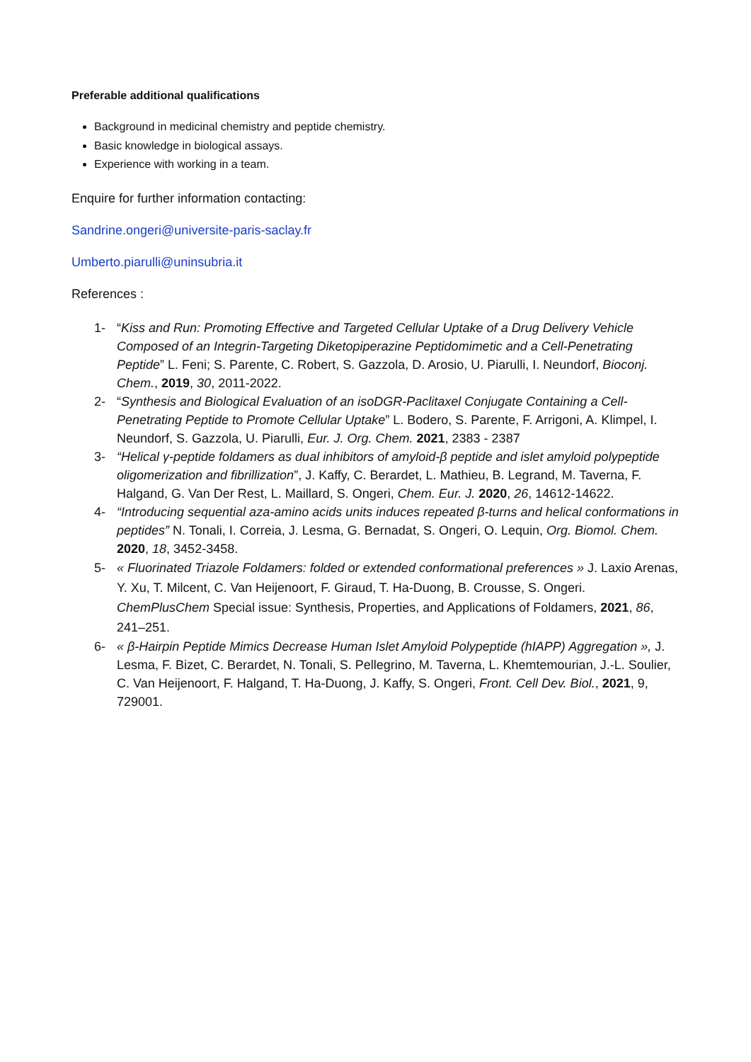Preferable additional qualifications
Background in medicinal chemistry and peptide chemistry.
Basic knowledge in biological assays.
Experience with working in a team.
Enquire for further information contacting:
Sandrine.ongeri@universite-paris-saclay.fr
Umberto.piarulli@uninsubria.it
References :
1- “Kiss and Run: Promoting Effective and Targeted Cellular Uptake of a Drug Delivery Vehicle Composed of an Integrin-Targeting Diketopiperazine Peptidomimetic and a Cell-Penetrating Peptide” L. Feni; S. Parente, C. Robert, S. Gazzola, D. Arosio, U. Piarulli, I. Neundorf, Bioconj. Chem., 2019, 30, 2011-2022.
2- “Synthesis and Biological Evaluation of an isoDGR-Paclitaxel Conjugate Containing a Cell-Penetrating Peptide to Promote Cellular Uptake” L. Bodero, S. Parente, F. Arrigoni, A. Klimpel, I. Neundorf, S. Gazzola, U. Piarulli, Eur. J. Org. Chem. 2021, 2383 - 2387
3- “Helical γ-peptide foldamers as dual inhibitors of amyloid-β peptide and islet amyloid polypeptide oligomerization and fibrillization”, J. Kaffy, C. Berardet, L. Mathieu, B. Legrand, M. Taverna, F. Halgand, G. Van Der Rest, L. Maillard, S. Ongeri, Chem. Eur. J. 2020, 26, 14612-14622.
4- “Introducing sequential aza-amino acids units induces repeated β-turns and helical conformations in peptides” N. Tonali, I. Correia, J. Lesma, G. Bernadat, S. Ongeri, O. Lequin, Org. Biomol. Chem. 2020, 18, 3452-3458.
5- « Fluorinated Triazole Foldamers: folded or extended conformational preferences » J. Laxio Arenas, Y. Xu, T. Milcent, C. Van Heijenoort, F. Giraud, T. Ha-Duong, B. Crousse, S. Ongeri. ChemPlusChem Special issue: Synthesis, Properties, and Applications of Foldamers, 2021, 86, 241–251.
6- « β-Hairpin Peptide Mimics Decrease Human Islet Amyloid Polypeptide (hIAPP) Aggregation », J. Lesma, F. Bizet, C. Berardet, N. Tonali, S. Pellegrino, M. Taverna, L. Khemtemourian, J.-L. Soulier, C. Van Heijenoort, F. Halgand, T. Ha-Duong, J. Kaffy, S. Ongeri, Front. Cell Dev. Biol., 2021, 9, 729001.